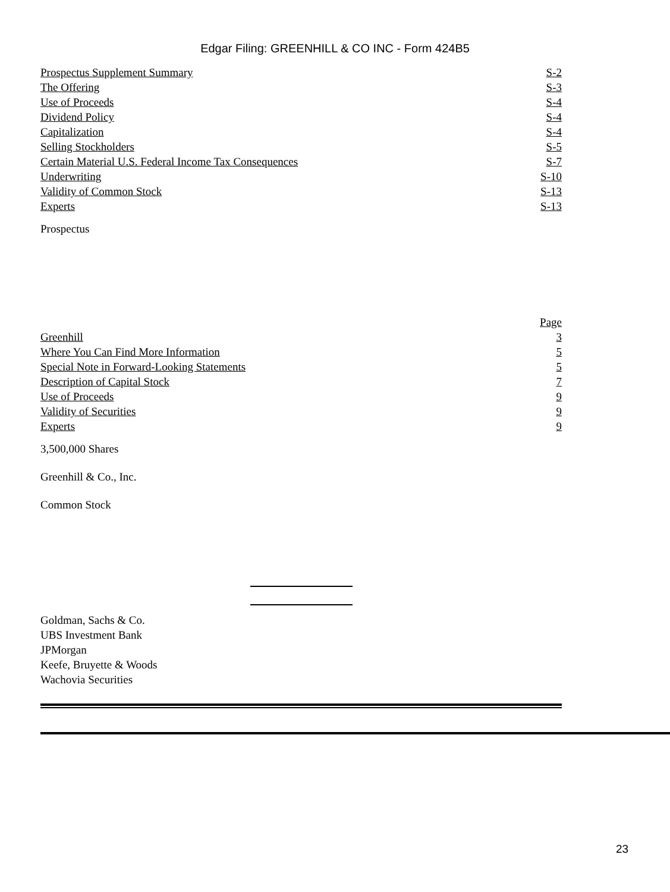Edgar Filing: GREENHILL & CO INC - Form 424B5
| Prospectus Supplement Summary | S-2 |
| The Offering | S-3 |
| Use of Proceeds | S-4 |
| Dividend Policy | S-4 |
| Capitalization | S-4 |
| Selling Stockholders | S-5 |
| Certain Material U.S. Federal Income Tax Consequences | S-7 |
| Underwriting | S-10 |
| Validity of Common Stock | S-13 |
| Experts | S-13 |
Prospectus
| | Page |
| --- | --- |
| Greenhill | 3 |
| Where You Can Find More Information | 5 |
| Special Note in Forward-Looking Statements | 5 |
| Description of Capital Stock | 7 |
| Use of Proceeds | 9 |
| Validity of Securities | 9 |
| Experts | 9 |
3,500,000 Shares
Greenhill & Co., Inc.
Common Stock
Goldman, Sachs & Co.
UBS Investment Bank
JPMorgan
Keefe, Bruyette & Woods
Wachovia Securities
23